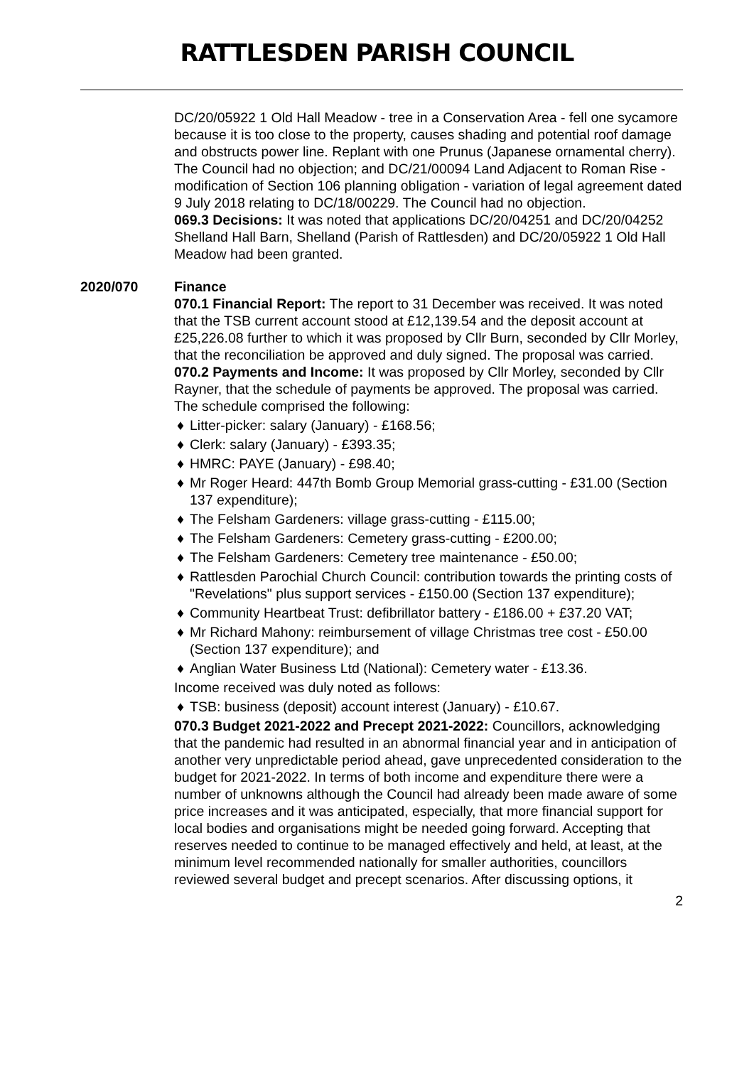RATTLESDEN PARISH COUNCIL
DC/20/05922 1 Old Hall Meadow - tree in a Conservation Area - fell one sycamore because it is too close to the property, causes shading and potential roof damage and obstructs power line. Replant with one Prunus (Japanese ornamental cherry). The Council had no objection; and DC/21/00094 Land Adjacent to Roman Rise - modification of Section 106 planning obligation - variation of legal agreement dated 9 July 2018 relating to DC/18/00229. The Council had no objection.
069.3 Decisions: It was noted that applications DC/20/04251 and DC/20/04252 Shelland Hall Barn, Shelland (Parish of Rattlesden) and DC/20/05922 1 Old Hall Meadow had been granted.
2020/070 Finance
070.1 Financial Report: The report to 31 December was received. It was noted that the TSB current account stood at £12,139.54 and the deposit account at £25,226.08 further to which it was proposed by Cllr Burn, seconded by Cllr Morley, that the reconciliation be approved and duly signed. The proposal was carried.
070.2 Payments and Income: It was proposed by Cllr Morley, seconded by Cllr Rayner, that the schedule of payments be approved. The proposal was carried. The schedule comprised the following:
♦ Litter-picker: salary (January) - £168.56;
♦ Clerk: salary (January) - £393.35;
♦ HMRC: PAYE (January) - £98.40;
♦ Mr Roger Heard: 447th Bomb Group Memorial grass-cutting - £31.00 (Section 137 expenditure);
♦ The Felsham Gardeners: village grass-cutting - £115.00;
♦ The Felsham Gardeners: Cemetery grass-cutting - £200.00;
♦ The Felsham Gardeners: Cemetery tree maintenance - £50.00;
♦ Rattlesden Parochial Church Council: contribution towards the printing costs of "Revelations" plus support services - £150.00 (Section 137 expenditure);
♦ Community Heartbeat Trust: defibrillator battery - £186.00 + £37.20 VAT;
♦ Mr Richard Mahony: reimbursement of village Christmas tree cost - £50.00 (Section 137 expenditure); and
♦ Anglian Water Business Ltd (National): Cemetery water - £13.36.
Income received was duly noted as follows:
♦ TSB: business (deposit) account interest (January) - £10.67.
070.3 Budget 2021-2022 and Precept 2021-2022: Councillors, acknowledging that the pandemic had resulted in an abnormal financial year and in anticipation of another very unpredictable period ahead, gave unprecedented consideration to the budget for 2021-2022. In terms of both income and expenditure there were a number of unknowns although the Council had already been made aware of some price increases and it was anticipated, especially, that more financial support for local bodies and organisations might be needed going forward. Accepting that reserves needed to continue to be managed effectively and held, at least, at the minimum level recommended nationally for smaller authorities, councillors reviewed several budget and precept scenarios. After discussing options, it
2